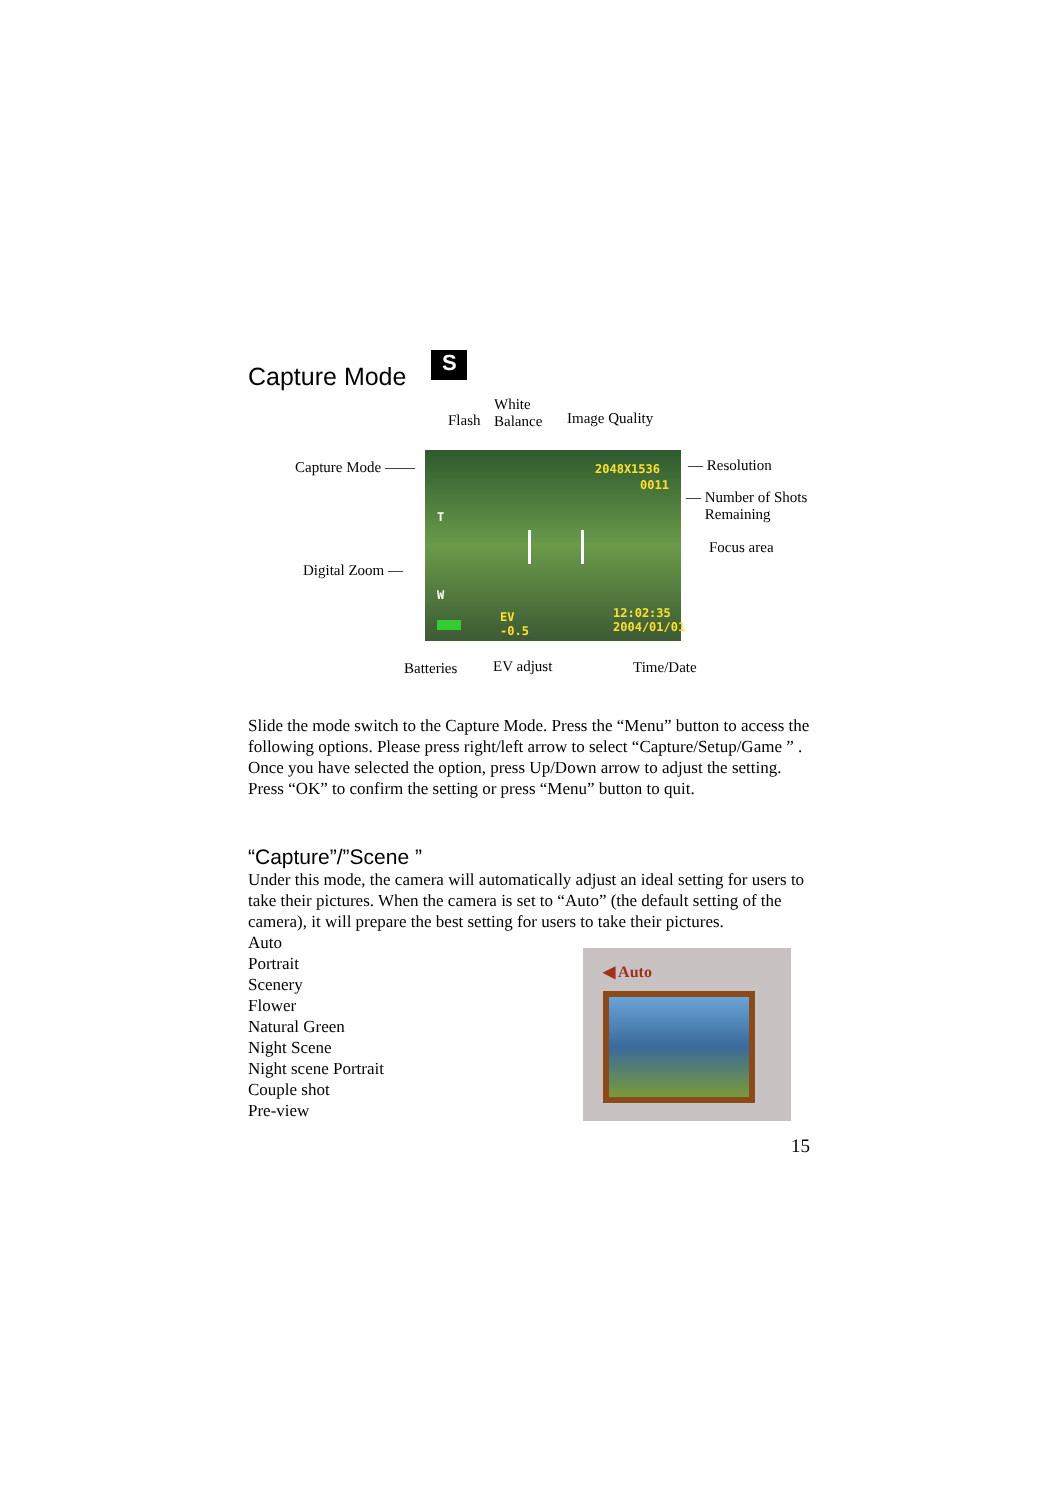Capture Mode S
Flash
White
Balance
Image Quality
Capture Mode ——
Digital Zoom —
2048X1536
0011
T
W
EV
-0.5
12:02:35
2004/01/01
— Resolution
— Number of Shots
Remaining
Focus area
Batteries EV adjust Time/Date
Slide the mode switch to the Capture Mode. Press the “Menu” button to access the following options. Please press right/left arrow to select “Capture/Setup/Game ” . Once you have selected the option, press Up/Down arrow to adjust the setting. Press “OK” to confirm the setting or press “Menu” button to quit.
“Capture”/”Scene ”
Under this mode, the camera will automatically adjust an ideal setting for users to take their pictures. When the camera is set to “Auto” (the default setting of the camera), it will prepare the best setting for users to take their pictures.
Auto
Portrait
Scenery
Flower
Natural Green
Night Scene
Night scene Portrait
Couple shot
Pre-view
◀ Auto
15